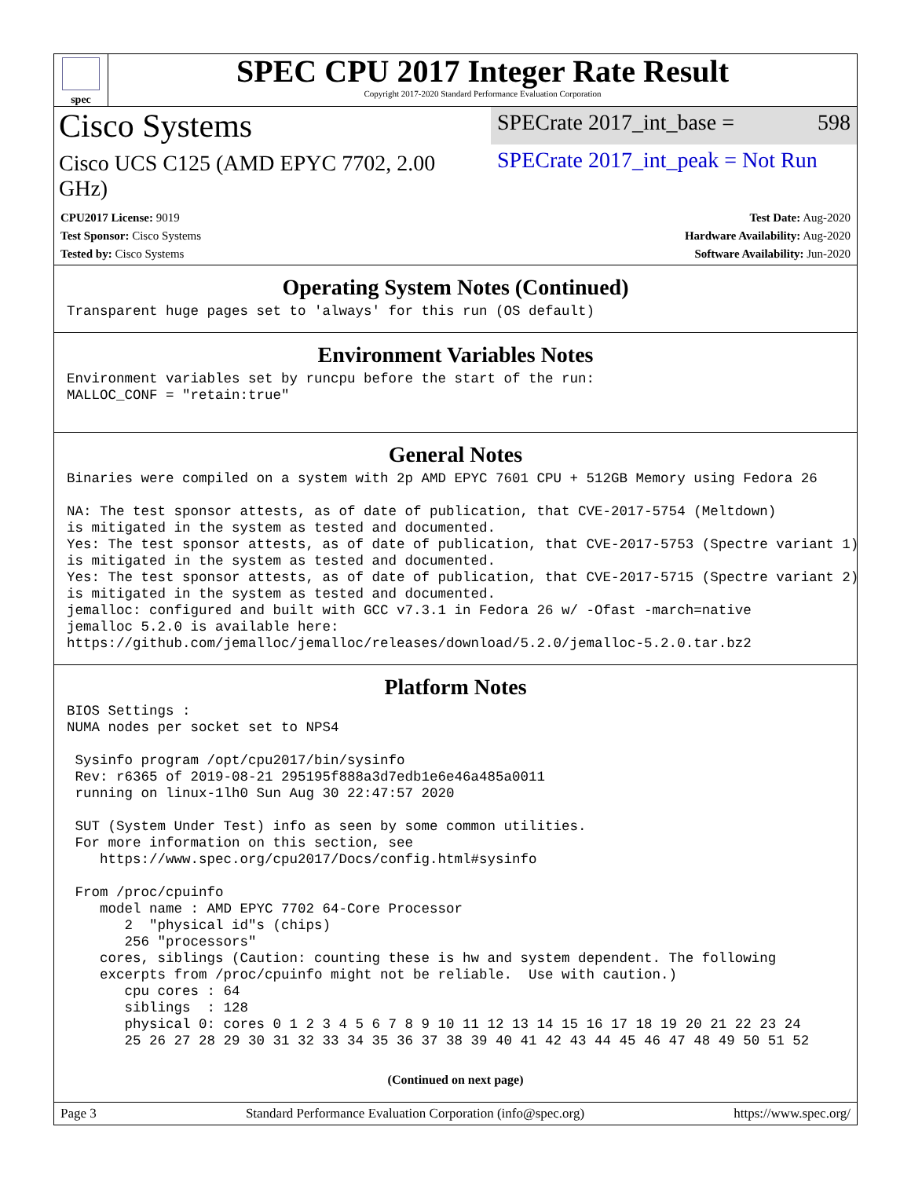spec
SPEC CPU 2017 Integer Rate Result
Copyright 2017-2020 Standard Performance Evaluation Corporation
Cisco Systems
SPECrate 2017_int_base = 598
Cisco UCS C125 (AMD EPYC 7702, 2.00 GHz)
SPECrate 2017_int_peak = Not Run
CPU2017 License: 9019
Test Sponsor: Cisco Systems
Tested by: Cisco Systems
Test Date: Aug-2020
Hardware Availability: Aug-2020
Software Availability: Jun-2020
Operating System Notes (Continued)
Transparent huge pages set to 'always' for this run (OS default)
Environment Variables Notes
Environment variables set by runcpu before the start of the run:
MALLOC_CONF = "retain:true"
General Notes
Binaries were compiled on a system with 2p AMD EPYC 7601 CPU + 512GB Memory using Fedora 26

NA: The test sponsor attests, as of date of publication, that CVE-2017-5754 (Meltdown)
is mitigated in the system as tested and documented.
Yes: The test sponsor attests, as of date of publication, that CVE-2017-5753 (Spectre variant 1)
is mitigated in the system as tested and documented.
Yes: The test sponsor attests, as of date of publication, that CVE-2017-5715 (Spectre variant 2)
is mitigated in the system as tested and documented.
jemalloc: configured and built with GCC v7.3.1 in Fedora 26 w/ -Ofast -march=native
jemalloc 5.2.0 is available here:
https://github.com/jemalloc/jemalloc/releases/download/5.2.0/jemalloc-5.2.0.tar.bz2
Platform Notes
BIOS Settings :
NUMA nodes per socket set to NPS4

 Sysinfo program /opt/cpu2017/bin/sysinfo
 Rev: r6365 of 2019-08-21 295195f888a3d7edb1e6e46a485a0011
 running on linux-1lh0 Sun Aug 30 22:47:57 2020

 SUT (System Under Test) info as seen by some common utilities.
 For more information on this section, see
    https://www.spec.org/cpu2017/Docs/config.html#sysinfo

 From /proc/cpuinfo
    model name : AMD EPYC 7702 64-Core Processor
       2  "physical id"s (chips)
       256 "processors"
    cores, siblings (Caution: counting these is hw and system dependent. The following
    excerpts from /proc/cpuinfo might not be reliable.  Use with caution.)
       cpu cores : 64
       siblings  : 128
       physical 0: cores 0 1 2 3 4 5 6 7 8 9 10 11 12 13 14 15 16 17 18 19 20 21 22 23 24
       25 26 27 28 29 30 31 32 33 34 35 36 37 38 39 40 41 42 43 44 45 46 47 48 49 50 51 52
(Continued on next page)
Page 3 Standard Performance Evaluation Corporation (info@spec.org) https://www.spec.org/